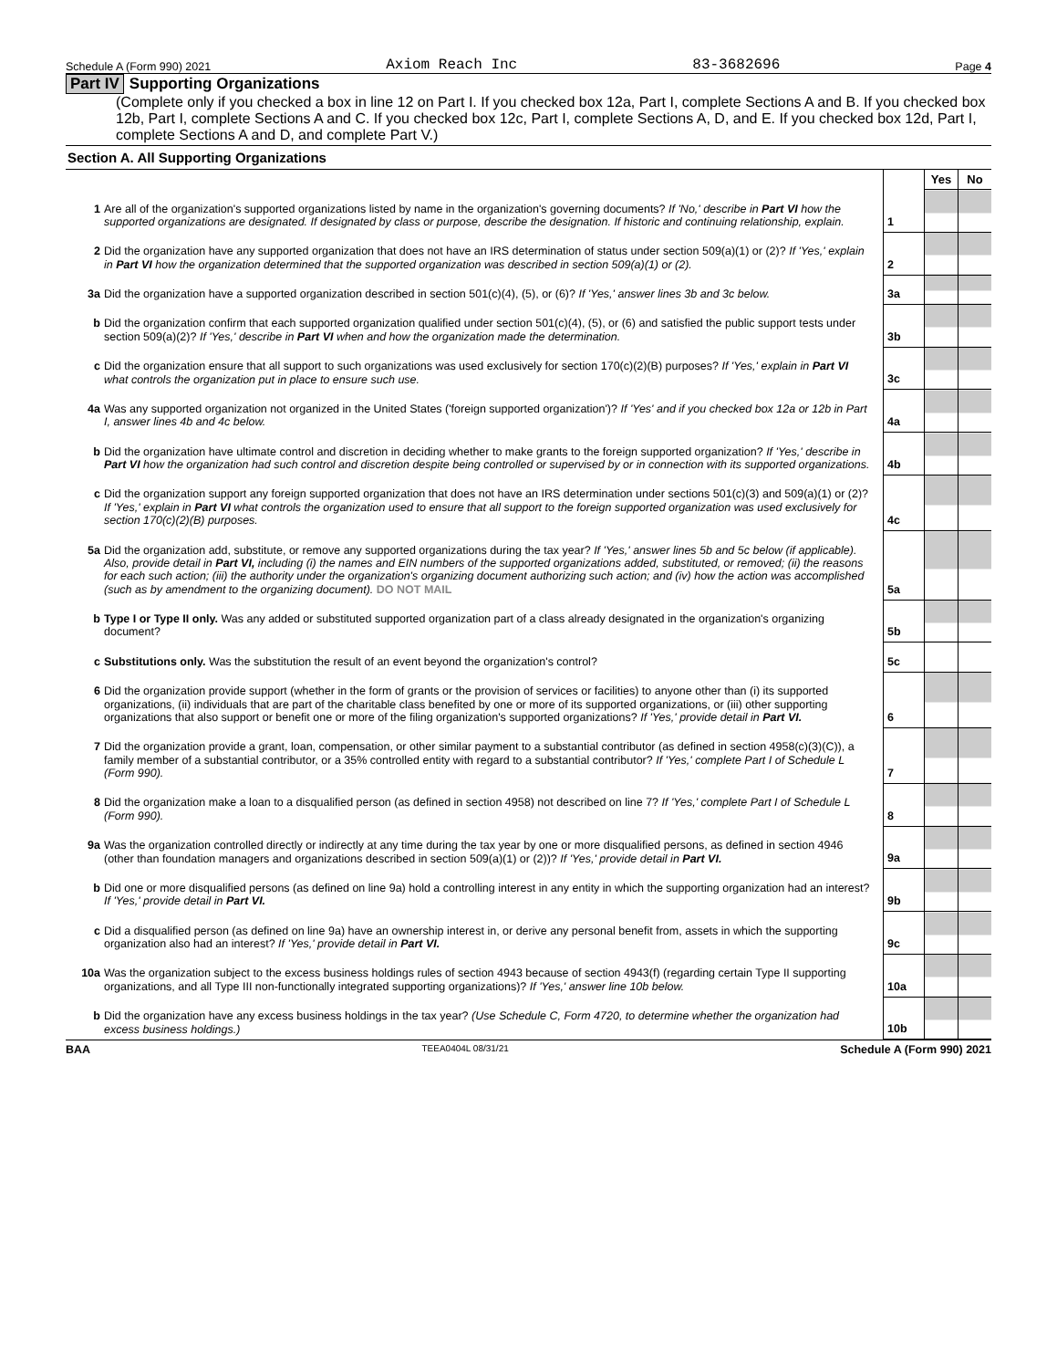Schedule A (Form 990) 2021 Axiom Reach Inc 83-3682696 Page 4
Part IV Supporting Organizations
(Complete only if you checked a box in line 12 on Part I. If you checked box 12a, Part I, complete Sections A and B. If you checked box 12b, Part I, complete Sections A and C. If you checked box 12c, Part I, complete Sections A, D, and E. If you checked box 12d, Part I, complete Sections A and D, and complete Part V.)
Section A. All Supporting Organizations
| | | | Yes | No |
| 1 | Are all of the organization's supported organizations listed by name in the organization's governing documents? If 'No,' describe in Part VI how the supported organizations are designated. If designated by class or purpose, describe the designation. If historic and continuing relationship, explain. | 1 | | |
| 2 | Did the organization have any supported organization that does not have an IRS determination of status under section 509(a)(1) or (2)? If 'Yes,' explain in Part VI how the organization determined that the supported organization was described in section 509(a)(1) or (2). | 2 | | |
| 3a | Did the organization have a supported organization described in section 501(c)(4), (5), or (6)? If 'Yes,' answer lines 3b and 3c below. | 3a | | |
| b | Did the organization confirm that each supported organization qualified under section 501(c)(4), (5), or (6) and satisfied the public support tests under section 509(a)(2)? If 'Yes,' describe in Part VI when and how the organization made the determination. | 3b | | |
| c | Did the organization ensure that all support to such organizations was used exclusively for section 170(c)(2)(B) purposes? If 'Yes,' explain in Part VI what controls the organization put in place to ensure such use. | 3c | | |
| 4a | Was any supported organization not organized in the United States ('foreign supported organization')? If 'Yes' and if you checked box 12a or 12b in Part I, answer lines 4b and 4c below. | 4a | | |
| b | Did the organization have ultimate control and discretion in deciding whether to make grants to the foreign supported organization? If 'Yes,' describe in Part VI how the organization had such control and discretion despite being controlled or supervised by or in connection with its supported organizations. | 4b | | |
| c | Did the organization support any foreign supported organization that does not have an IRS determination under sections 501(c)(3) and 509(a)(1) or (2)? If 'Yes,' explain in Part VI what controls the organization used to ensure that all support to the foreign supported organization was used exclusively for section 170(c)(2)(B) purposes. | 4c | | |
| 5a | Did the organization add, substitute, or remove any supported organizations during the tax year? If 'Yes,' answer lines 5b and 5c below (if applicable). Also, provide detail in Part VI, including (i) the names and EIN numbers of the supported organizations added, substituted, or removed; (ii) the reasons for each such action; (iii) the authority under the organization's organizing document authorizing such action; and (iv) how the action was accomplished (such as by amendment to the organizing document). DO NOT MAIL | 5a | | |
| b | Type I or Type II only. Was any added or substituted supported organization part of a class already designated in the organization's organizing document? | 5b | | |
| c | Substitutions only. Was the substitution the result of an event beyond the organization's control? | 5c | | |
| 6 | Did the organization provide support (whether in the form of grants or the provision of services or facilities) to anyone other than (i) its supported organizations, (ii) individuals that are part of the charitable class benefited by one or more of its supported organizations, or (iii) other supporting organizations that also support or benefit one or more of the filing organization's supported organizations? If 'Yes,' provide detail in Part VI. | 6 | | |
| 7 | Did the organization provide a grant, loan, compensation, or other similar payment to a substantial contributor (as defined in section 4958(c)(3)(C)), a family member of a substantial contributor, or a 35% controlled entity with regard to a substantial contributor? If 'Yes,' complete Part I of Schedule L (Form 990). | 7 | | |
| 8 | Did the organization make a loan to a disqualified person (as defined in section 4958) not described on line 7? If 'Yes,' complete Part I of Schedule L (Form 990). | 8 | | |
| 9a | Was the organization controlled directly or indirectly at any time during the tax year by one or more disqualified persons, as defined in section 4946 (other than foundation managers and organizations described in section 509(a)(1) or (2))? If 'Yes,' provide detail in Part VI. | 9a | | |
| b | Did one or more disqualified persons (as defined on line 9a) hold a controlling interest in any entity in which the supporting organization had an interest? If 'Yes,' provide detail in Part VI. | 9b | | |
| c | Did a disqualified person (as defined on line 9a) have an ownership interest in, or derive any personal benefit from, assets in which the supporting organization also had an interest? If 'Yes,' provide detail in Part VI. | 9c | | |
| 10a | Was the organization subject to the excess business holdings rules of section 4943 because of section 4943(f) (regarding certain Type II supporting organizations, and all Type III non-functionally integrated supporting organizations)? If 'Yes,' answer line 10b below. | 10a | | |
| b | Did the organization have any excess business holdings in the tax year? (Use Schedule C, Form 4720, to determine whether the organization had excess business holdings.) | 10b | | |
BAA TEEA0404L 08/31/21 Schedule A (Form 990) 2021